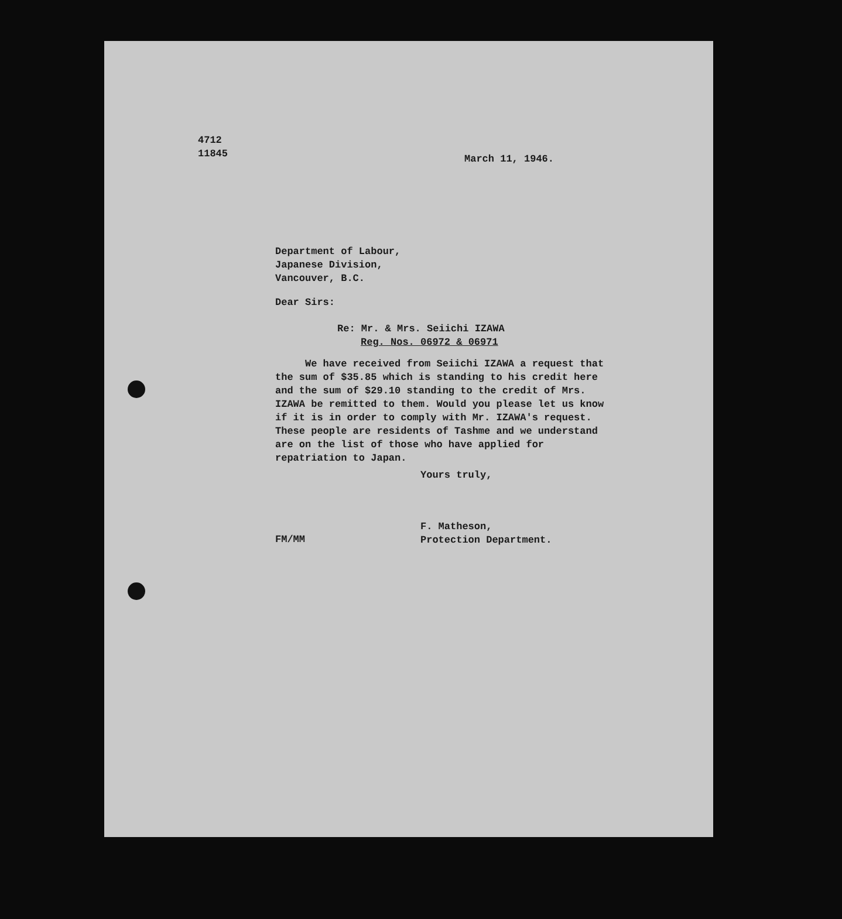4712
11845
March 11, 1946.
Department of Labour,
Japanese Division,
Vancouver, B.C.
Dear Sirs:
Re: Mr. & Mrs. Seiichi IZAWA
Reg. Nos. 06972 & 06971
We have received from Seiichi IZAWA a request that the sum of $35.85 which is standing to his credit here and the sum of $29.10 standing to the credit of Mrs. IZAWA be remitted to them. Would you please let us know if it is in order to comply with Mr. IZAWA's request. These people are residents of Tashme and we understand are on the list of those who have applied for repatriation to Japan.
Yours truly,
F. Matheson,
Protection Department.
FM/MM